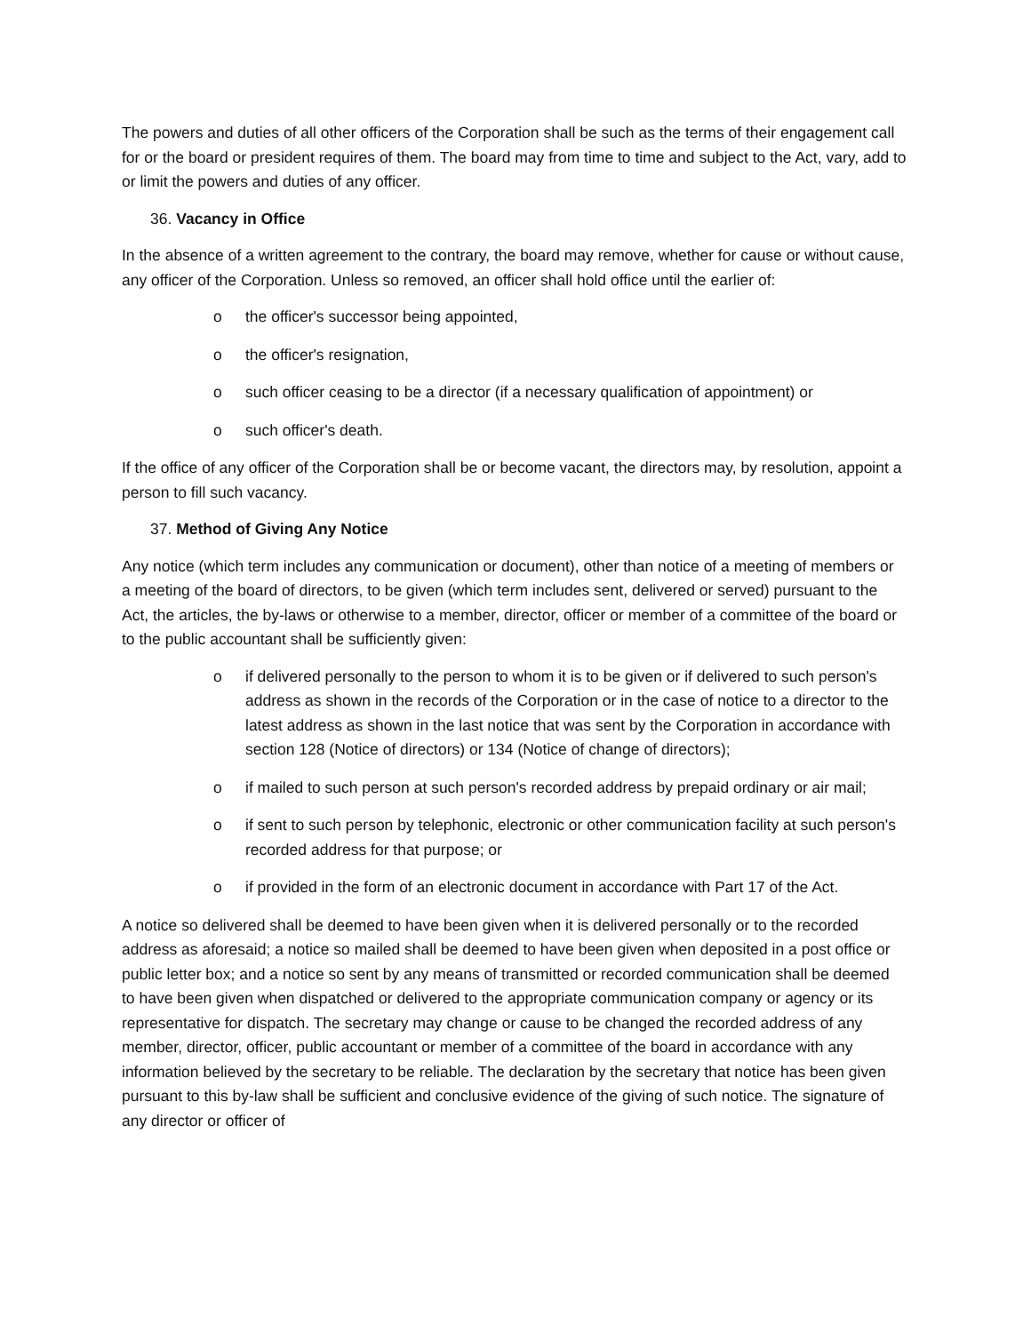The powers and duties of all other officers of the Corporation shall be such as the terms of their engagement call for or the board or president requires of them. The board may from time to time and subject to the Act, vary, add to or limit the powers and duties of any officer.
36. Vacancy in Office
In the absence of a written agreement to the contrary, the board may remove, whether for cause or without cause, any officer of the Corporation. Unless so removed, an officer shall hold office until the earlier of:
o the officer's successor being appointed,
o the officer's resignation,
o such officer ceasing to be a director (if a necessary qualification of appointment) or
o such officer's death.
If the office of any officer of the Corporation shall be or become vacant, the directors may, by resolution, appoint a person to fill such vacancy.
37. Method of Giving Any Notice
Any notice (which term includes any communication or document), other than notice of a meeting of members or a meeting of the board of directors, to be given (which term includes sent, delivered or served) pursuant to the Act, the articles, the by-laws or otherwise to a member, director, officer or member of a committee of the board or to the public accountant shall be sufficiently given:
o if delivered personally to the person to whom it is to be given or if delivered to such person's address as shown in the records of the Corporation or in the case of notice to a director to the latest address as shown in the last notice that was sent by the Corporation in accordance with section 128 (Notice of directors) or 134 (Notice of change of directors);
o if mailed to such person at such person's recorded address by prepaid ordinary or air mail;
o if sent to such person by telephonic, electronic or other communication facility at such person's recorded address for that purpose; or
o if provided in the form of an electronic document in accordance with Part 17 of the Act.
A notice so delivered shall be deemed to have been given when it is delivered personally or to the recorded address as aforesaid; a notice so mailed shall be deemed to have been given when deposited in a post office or public letter box; and a notice so sent by any means of transmitted or recorded communication shall be deemed to have been given when dispatched or delivered to the appropriate communication company or agency or its representative for dispatch. The secretary may change or cause to be changed the recorded address of any member, director, officer, public accountant or member of a committee of the board in accordance with any information believed by the secretary to be reliable. The declaration by the secretary that notice has been given pursuant to this by-law shall be sufficient and conclusive evidence of the giving of such notice. The signature of any director or officer of